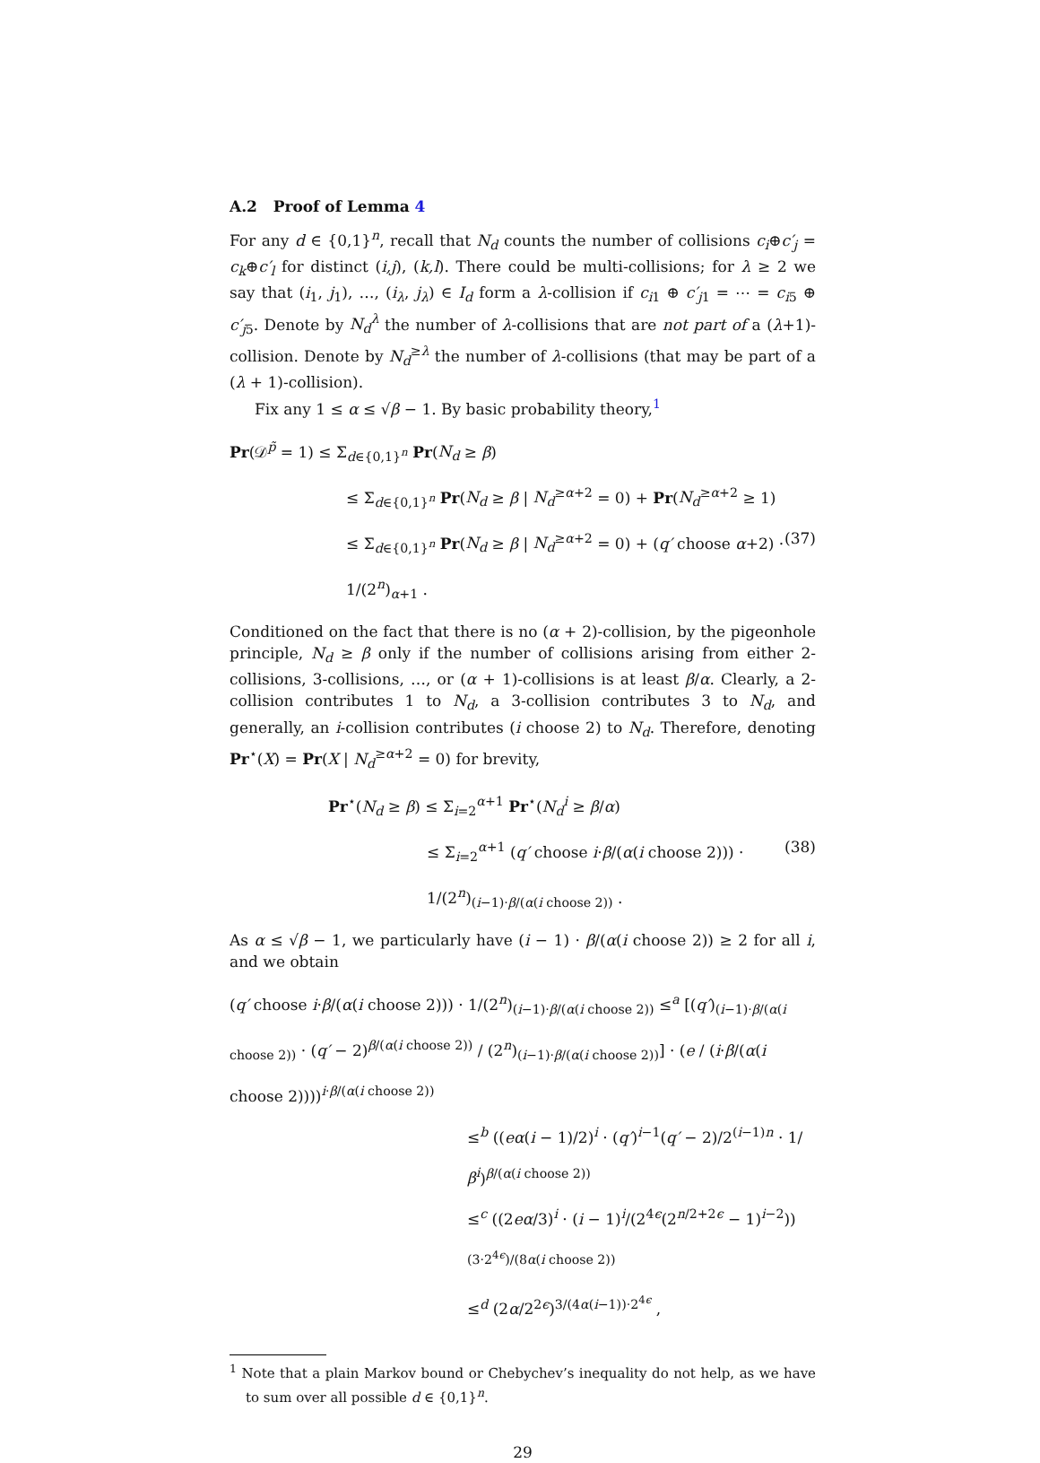A.2 Proof of Lemma 4
For any d ∈ {0,1}<sup>n</sup>, recall that N<sub>d</sub> counts the number of collisions c<sub>i</sub>⊕c′<sub>j</sub> = c<sub>k</sub>⊕c′<sub>l</sub> for distinct (i,j), (k,l). There could be multi-collisions; for λ ≥ 2 we say that (i<sub>1</sub>, j<sub>1</sub>), …, (i<sub>λ</sub>, j<sub>λ</sub>) ∈ I<sub>d</sub> form a λ-collision if c<sub>i1</sub> ⊕ c′<sub>j1</sub> = ⋯ = c<sub>i5</sub> ⊕ c′<sub>j5</sub>. Denote by N<sub>d</sub><sup>λ</sup> the number of λ-collisions that are not part of a (λ+1)-collision. Denote by N<sub>d</sub><sup>≥λ</sup> the number of λ-collisions (that may be part of a (λ + 1)-collision).
Fix any 1 ≤ α ≤ √β − 1. By basic probability theory,<sup>1</sup>
Pr(𝒟<sup>p̃</sup> = 1) ≤ Σ<sub>d∈{0,1}<sup>n</sup></sub> Pr(N<sub>d</sub> ≥ β)
≤ Σ<sub>d∈{0,1}<sup>n</sup></sub> Pr(N<sub>d</sub> ≥ β | N<sub>d</sub><sup>≥α+2</sup> = 0) + Pr(N<sub>d</sub><sup>≥α+2</sup> ≥ 1)
≤ Σ<sub>d∈{0,1}<sup>n</sup></sub> Pr(N<sub>d</sub> ≥ β | N<sub>d</sub><sup>≥α+2</sup> = 0) + (q′ choose α+2) · 1/(2<sup>n</sup>)<sub>α+1</sub> . (37)
Conditioned on the fact that there is no (α + 2)-collision, by the pigeonhole principle, N<sub>d</sub> ≥ β only if the number of collisions arising from either 2-collisions, 3-collisions, …, or (α + 1)-collisions is at least β/α. Clearly, a 2-collision contributes 1 to N<sub>d</sub>, a 3-collision contributes 3 to N<sub>d</sub>, and generally, an i-collision contributes (i choose 2) to N<sub>d</sub>. Therefore, denoting Pr<sup>⋆</sup>(X) = Pr(X | N<sub>d</sub><sup>≥α+2</sup> = 0) for brevity,
Pr<sup>⋆</sup>(N<sub>d</sub> ≥ β) ≤ Σ<sub>i=2</sub><sup>α+1</sup> Pr<sup>⋆</sup>(N<sub>d</sub><sup>i</sup> ≥ β/α)
≤ Σ<sub>i=2</sub><sup>α+1</sup> (q′ choose i·β/(α(i choose 2))) · 1/(2<sup>n</sup>)<sub>(i−1)·β/(α(i choose 2))</sub> . (38)
As α ≤ √β − 1, we particularly have (i − 1) · β/(α(i choose 2)) ≥ 2 for all i, and we obtain
(q′ choose i·β/(α(i choose 2))) · 1/(2<sup>n</sup>)<sub>(i−1)·β/(α(i choose 2))</sub> ≤<sup>a</sup> [(q′)<sub>(i−1)·β/(α(i choose 2))</sub> · (q′ − 2)<sup>β/(α(i choose 2))</sup> / (2<sup>n</sup>)<sub>(i−1)·β/(α(i choose 2))</sub>] · (e / (i·β/(α(i choose 2))))<sup>i·β/(α(i choose 2))</sup>
≤<sup>b</sup> ((eα(i − 1)/2)<sup>i</sup> · (q′)<sup>i−1</sup>(q′ − 2)/2<sup>(i−1)n</sup> · 1/β<sup>i</sup>)<sup>β/(α(i choose 2))</sup>
≤<sup>c</sup> ((2eα/3)<sup>i</sup> · (i − 1)<sup>i</sup>/(2<sup>4ϵ</sup>(2<sup>n/2+2ϵ</sup> − 1)<sup>i−2</sup>))<sup>(3·2<sup>4ϵ</sup>)/(8α(i choose 2))</sup>
≤<sup>d</sup> (2α/2<sup>2ϵ</sup>)<sup>3/(4α(i−1))·2<sup>4ϵ</sup></sup> ,
<sup>1</sup> Note that a plain Markov bound or Chebychev’s inequality do not help, as we have to sum over all possible d ∈ {0,1}<sup>n</sup>.
29